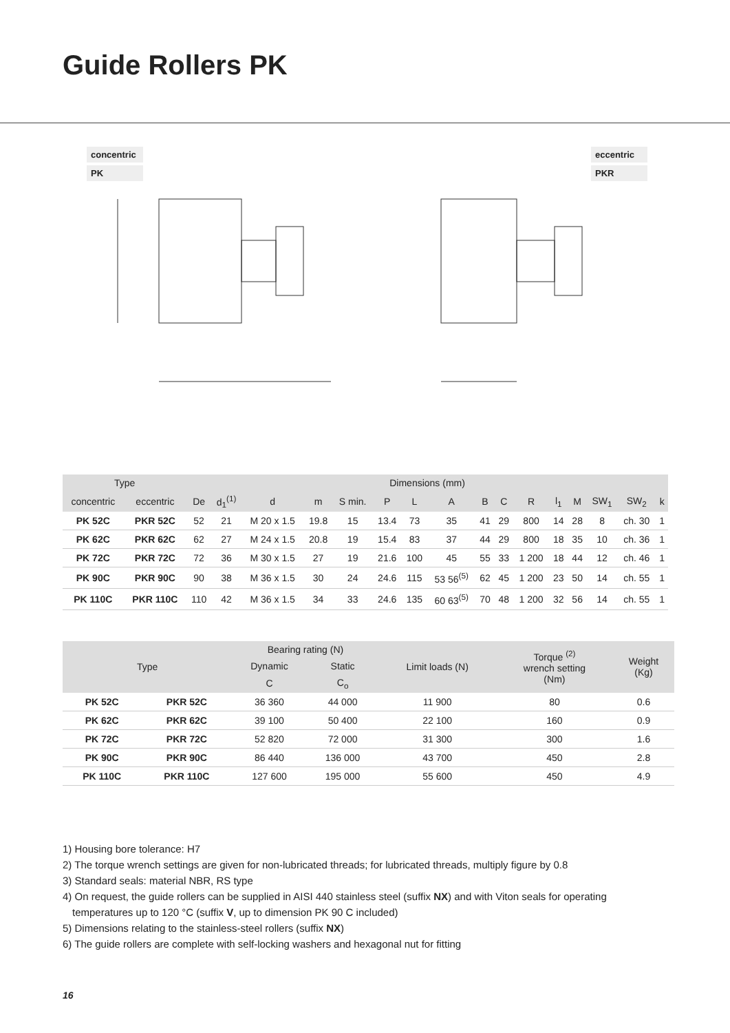Guide Rollers PK
concentric
PK
eccentric
PKR
| Type | | Dimensions (mm) | | | | | | | | | | | | | | | |
| --- | --- | --- | --- | --- | --- | --- | --- | --- | --- | --- | --- | --- | --- | --- | --- | --- | --- |
| concentric | eccentric | De | d<sub>1</sub><sup>(1)</sup> | d | m | S min. | P | L | A | B | C | R | l<sub>1</sub> | M | SW<sub>1</sub> | SW<sub>2</sub> | k |
| PK 52C | PKR 52C | 52 | 21 | M 20 x 1.5 | 19.8 | 15 | 13.4 | 73 | 35 | 41 | 29 | 800 | 14 | 28 | 8 | ch. 30 | 1 |
| PK 62C | PKR 62C | 62 | 27 | M 24 x 1.5 | 20.8 | 19 | 15.4 | 83 | 37 | 44 | 29 | 800 | 18 | 35 | 10 | ch. 36 | 1 |
| PK 72C | PKR 72C | 72 | 36 | M 30 x 1.5 | 27 | 19 | 21.6 | 100 | 45 | 55 | 33 | 1 200 | 18 | 44 | 12 | ch. 46 | 1 |
| PK 90C | PKR 90C | 90 | 38 | M 36 x 1.5 | 30 | 24 | 24.6 | 115 | 53 56<sup>(5)</sup> | 62 | 45 | 1 200 | 23 | 50 | 14 | ch. 55 | 1 |
| PK 110C | PKR 110C | 110 | 42 | M 36 x 1.5 | 34 | 33 | 24.6 | 135 | 60 63<sup>(5)</sup> | 70 | 48 | 1 200 | 32 | 56 | 14 | ch. 55 | 1 |
| Type | | Bearing rating (N) | | Limit loads (N) | Torque <sup>(2)</sup> wrench setting (Nm) | Weight (Kg) |
| --- | --- | --- | --- | --- | --- | --- |
| | | Dynamic | Static | | | |
| | | C | C<sub>o</sub> | | | |
| PK 52C | PKR 52C | 36 360 | 44 000 | 11 900 | 80 | 0.6 |
| PK 62C | PKR 62C | 39 100 | 50 400 | 22 100 | 160 | 0.9 |
| PK 72C | PKR 72C | 52 820 | 72 000 | 31 300 | 300 | 1.6 |
| PK 90C | PKR 90C | 86 440 | 136 000 | 43 700 | 450 | 2.8 |
| PK 110C | PKR 110C | 127 600 | 195 000 | 55 600 | 450 | 4.9 |
1) Housing bore tolerance: H7
2) The torque wrench settings are given for non-lubricated threads; for lubricated threads, multiply figure by 0.8
3) Standard seals: material NBR, RS type
4) On request, the guide rollers can be supplied in AISI 440 stainless steel (suffix NX) and with Viton seals for operating temperatures up to 120 °C (suffix V, up to dimension PK 90 C included)
5) Dimensions relating to the stainless-steel rollers (suffix NX)
6) The guide rollers are complete with self-locking washers and hexagonal nut for fitting
16